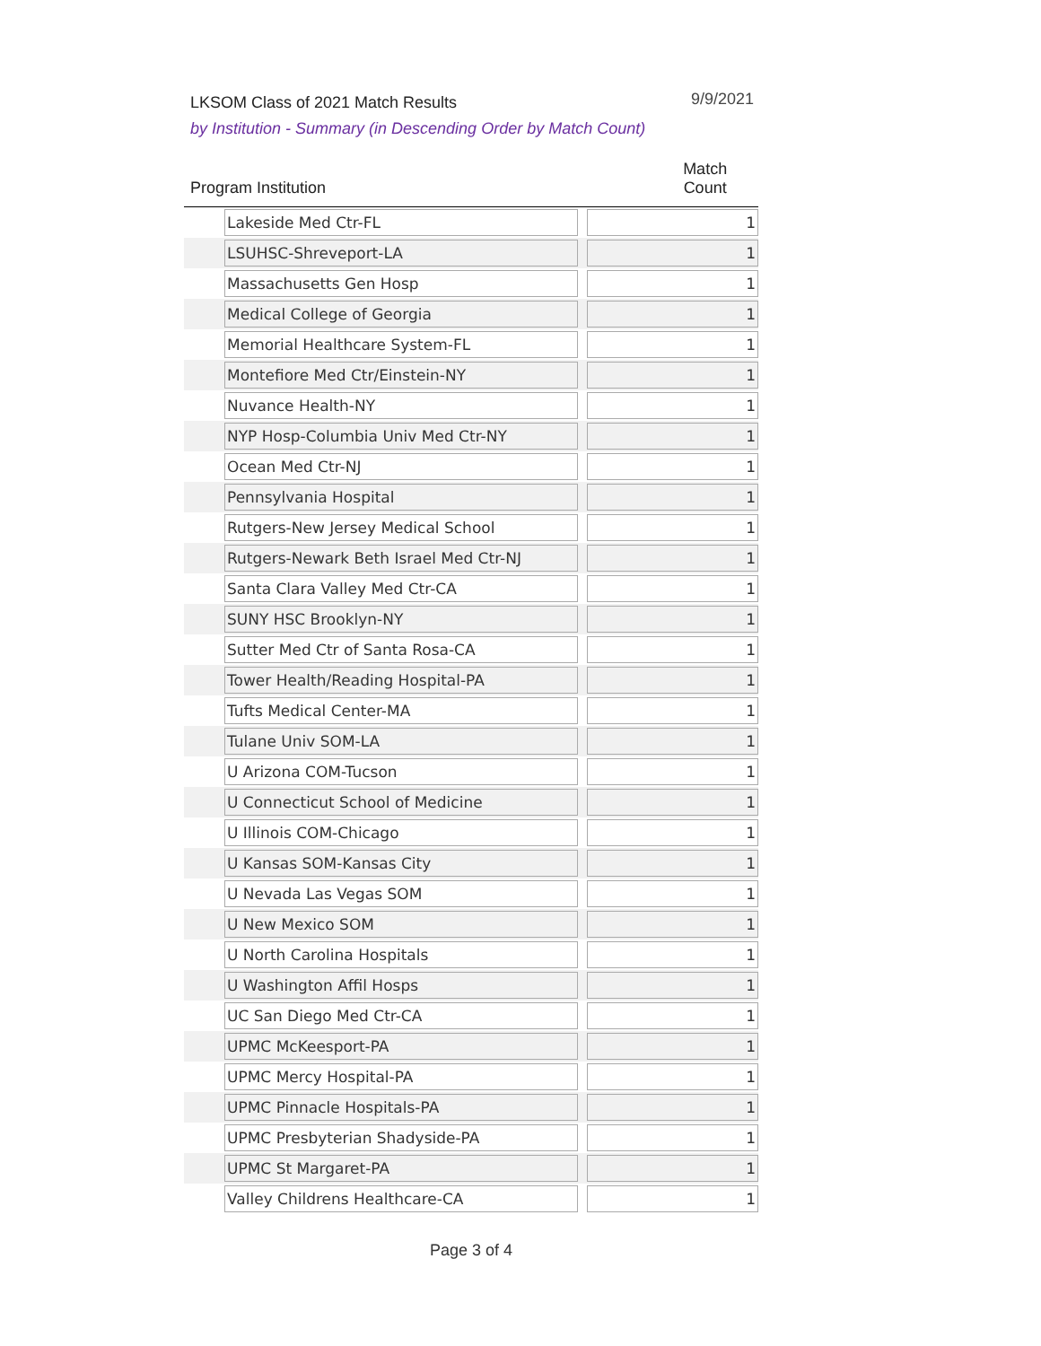LKSOM Class of 2021 Match Results
9/9/2021
by Institution - Summary (in Descending Order by Match Count)
| Program Institution | | Match Count | |
| --- | --- | --- | --- |
| Lakeside Med Ctr-FL | 1 | | |
| LSUHSC-Shreveport-LA | 1 | | |
| Massachusetts Gen Hosp | 1 | | |
| Medical College of Georgia | 1 | | |
| Memorial Healthcare System-FL | 1 | | |
| Montefiore Med Ctr/Einstein-NY | 1 | | |
| Nuvance Health-NY | 1 | | |
| NYP Hosp-Columbia Univ Med Ctr-NY | 1 | | |
| Ocean Med Ctr-NJ | 1 | | |
| Pennsylvania Hospital | 1 | | |
| Rutgers-New Jersey Medical School | 1 | | |
| Rutgers-Newark Beth Israel Med Ctr-NJ | 1 | | |
| Santa Clara Valley Med Ctr-CA | 1 | | |
| SUNY HSC Brooklyn-NY | 1 | | |
| Sutter Med Ctr of Santa Rosa-CA | 1 | | |
| Tower Health/Reading Hospital-PA | 1 | | |
| Tufts Medical Center-MA | 1 | | |
| Tulane Univ SOM-LA | 1 | | |
| U Arizona COM-Tucson | 1 | | |
| U Connecticut School of Medicine | 1 | | |
| U Illinois COM-Chicago | 1 | | |
| U Kansas SOM-Kansas City | 1 | | |
| U Nevada Las Vegas SOM | 1 | | |
| U New Mexico SOM | 1 | | |
| U North Carolina Hospitals | 1 | | |
| U Washington Affil Hosps | 1 | | |
| UC San Diego Med Ctr-CA | 1 | | |
| UPMC McKeesport-PA | 1 | | |
| UPMC Mercy Hospital-PA | 1 | | |
| UPMC Pinnacle Hospitals-PA | 1 | | |
| UPMC Presbyterian Shadyside-PA | 1 | | |
| UPMC St Margaret-PA | 1 | | |
| Valley Childrens Healthcare-CA | 1 | | |
Page 3 of 4